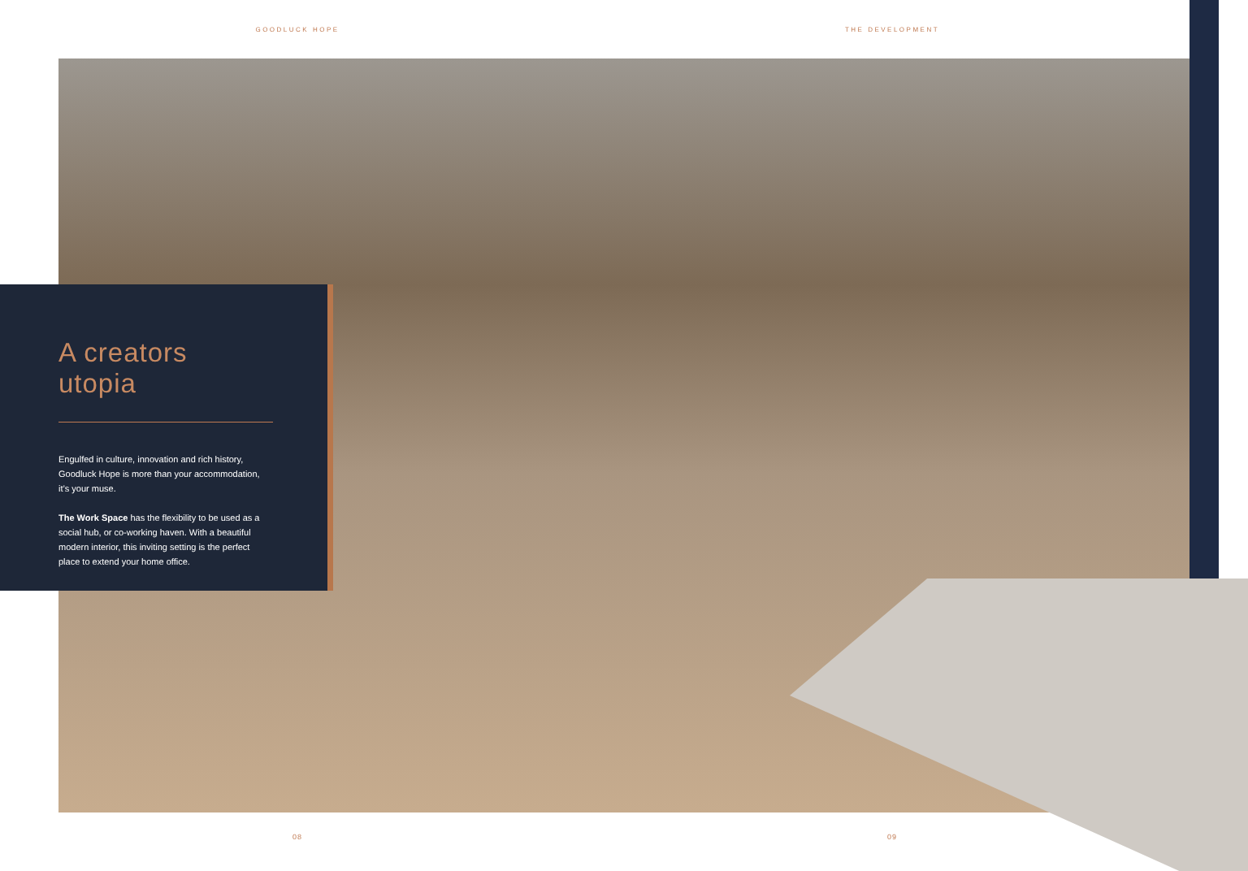GOODLUCK HOPE THE DEVELOPMENT
A creators utopia
Engulfed in culture, innovation and rich history, Goodluck Hope is more than your accommodation, it’s your muse.
The Work Space has the flexibility to be used as a social hub, or co-working haven. With a beautiful modern interior, this inviting setting is the perfect place to extend your home office.
08 09